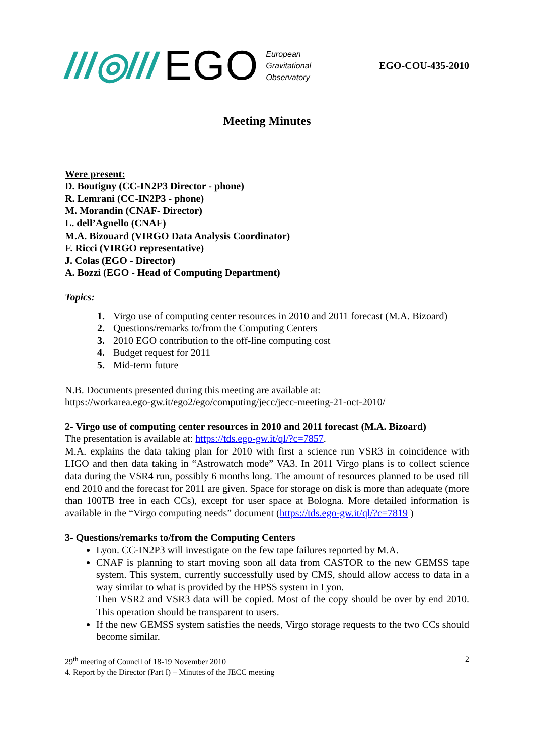///◎/// EGO
European
Gravitational
Observatory
EGO-COU-435-2010
Meeting Minutes
Were present:
D. Boutigny (CC-IN2P3 Director - phone)
R. Lemrani (CC-IN2P3 - phone)
M. Morandin (CNAF- Director)
L. dell’Agnello (CNAF)
M.A. Bizouard (VIRGO Data Analysis Coordinator)
F. Ricci (VIRGO representative)
J. Colas (EGO - Director)
A. Bozzi (EGO - Head of Computing Department)
Topics:
1. Virgo use of computing center resources in 2010 and 2011 forecast (M.A. Bizoard)
2. Questions/remarks to/from the Computing Centers
3. 2010 EGO contribution to the off-line computing cost
4. Budget request for 2011
5. Mid-term future
N.B. Documents presented during this meeting are available at:
https://workarea.ego-gw.it/ego2/ego/computing/jecc/jecc-meeting-21-oct-2010/
2- Virgo use of computing center resources in 2010 and 2011 forecast (M.A. Bizoard)
The presentation is available at: https://tds.ego-gw.it/ql/?c=7857.
M.A. explains the data taking plan for 2010 with first a science run VSR3 in coincidence with LIGO and then data taking in “Astrowatch mode” VA3. In 2011 Virgo plans is to collect science data during the VSR4 run, possibly 6 months long. The amount of resources planned to be used till end 2010 and the forecast for 2011 are given. Space for storage on disk is more than adequate (more than 100TB free in each CCs), except for user space at Bologna. More detailed information is available in the “Virgo computing needs” document (https://tds.ego-gw.it/ql/?c=7819 )
3- Questions/remarks to/from the Computing Centers
Lyon. CC-IN2P3 will investigate on the few tape failures reported by M.A.
CNAF is planning to start moving soon all data from CASTOR to the new GEMSS tape system. This system, currently successfully used by CMS, should allow access to data in a way similar to what is provided by the HPSS system in Lyon.
Then VSR2 and VSR3 data will be copied. Most of the copy should be over by end 2010. This operation should be transparent to users.
If the new GEMSS system satisfies the needs, Virgo storage requests to the two CCs should become similar.
29<sup>th</sup> meeting of Council of 18-19 November 2010
4. Report by the Director (Part I) – Minutes of the JECC meeting
2